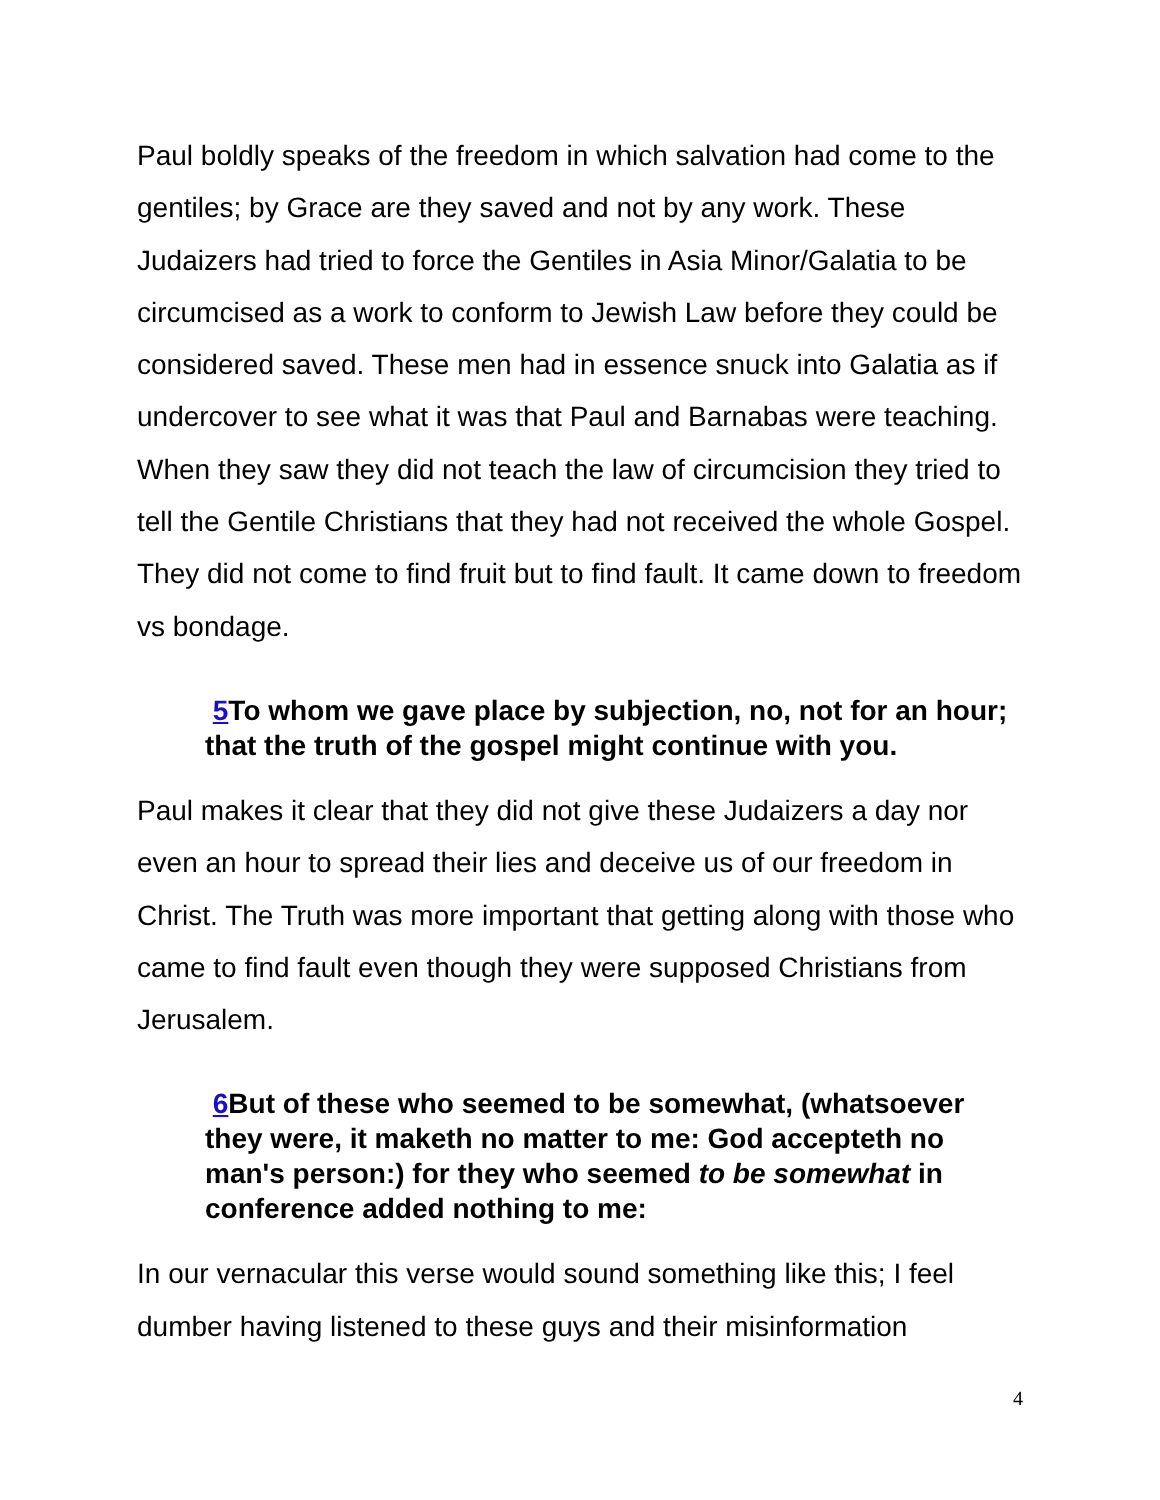Paul boldly speaks of the freedom in which salvation had come to the gentiles; by Grace are they saved and not by any work. These Judaizers had tried to force the Gentiles in Asia Minor/Galatia to be circumcised as a work to conform to Jewish Law before they could be considered saved. These men had in essence snuck into Galatia as if undercover to see what it was that Paul and Barnabas were teaching. When they saw they did not teach the law of circumcision they tried to tell the Gentile Christians that they had not received the whole Gospel. They did not come to find fruit but to find fault. It came down to freedom vs bondage.
5 To whom we gave place by subjection, no, not for an hour; that the truth of the gospel might continue with you.
Paul makes it clear that they did not give these Judaizers a day nor even an hour to spread their lies and deceive us of our freedom in Christ. The Truth was more important that getting along with those who came to find fault even though they were supposed Christians from Jerusalem.
6 But of these who seemed to be somewhat, (whatsoever they were, it maketh no matter to me: God accepteth no man's person:) for they who seemed to be somewhat in conference added nothing to me:
In our vernacular this verse would sound something like this; I feel dumber having listened to these guys and their misinformation
4